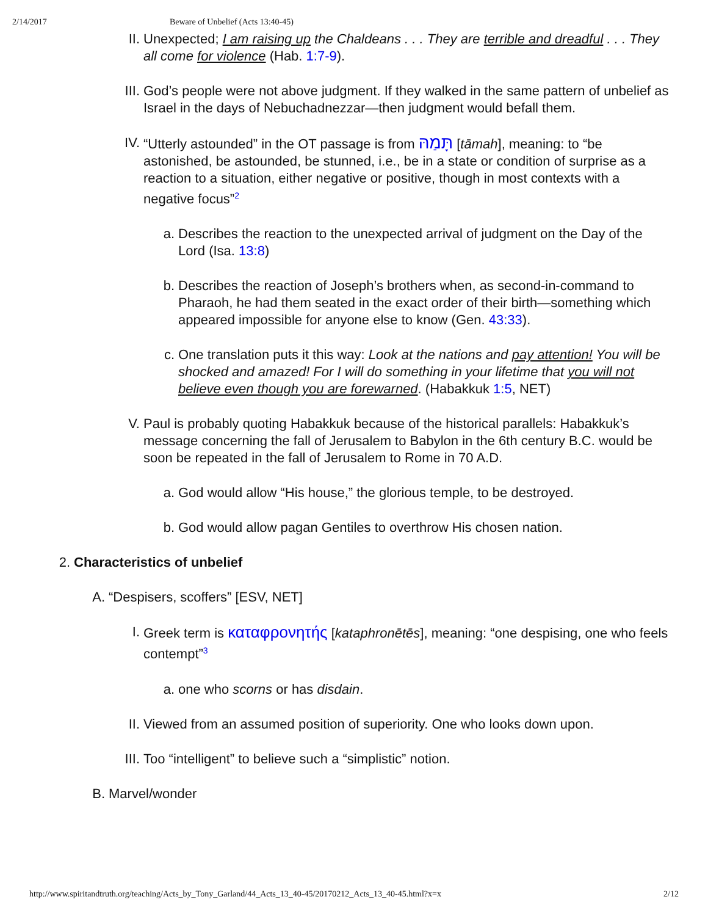2/14/2017 Beware of Unbelief (Acts 13:40-45)
II. Unexpected; I am raising up the Chaldeans . . . They are terrible and dreadful . . . They all come for violence (Hab. 1:7-9).
III. God’s people were not above judgment. If they walked in the same pattern of unbelief as Israel in the days of Nebuchadnezzar—then judgment would befall them.
IV. “Utterly astounded” in the OT passage is from תָּמַהּ [tāmah], meaning: to “be astonished, be astounded, be stunned, i.e., be in a state or condition of surprise as a reaction to a situation, either negative or positive, though in most contexts with a negative focus”<sup>2</sup>
a. Describes the reaction to the unexpected arrival of judgment on the Day of the Lord (Isa. 13:8)
b. Describes the reaction of Joseph’s brothers when, as second-in-command to Pharaoh, he had them seated in the exact order of their birth—something which appeared impossible for anyone else to know (Gen. 43:33).
c. One translation puts it this way: Look at the nations and pay attention! You will be shocked and amazed! For I will do something in your lifetime that you will not believe even though you are forewarned. (Habakkuk 1:5, NET)
V. Paul is probably quoting Habakkuk because of the historical parallels: Habakkuk’s message concerning the fall of Jerusalem to Babylon in the 6th century B.C. would be soon be repeated in the fall of Jerusalem to Rome in 70 A.D.
a. God would allow “His house,” the glorious temple, to be destroyed.
b. God would allow pagan Gentiles to overthrow His chosen nation.
2. Characteristics of unbelief
A. “Despisers, scoffers” [ESV, NET]
I. Greek term is καταφρονητής [kataphronētēs], meaning: “one despising, one who feels contempt”<sup>3</sup>
a. one who scorns or has disdain.
II. Viewed from an assumed position of superiority. One who looks down upon.
III. Too “intelligent” to believe such a “simplistic” notion.
B. Marvel/wonder
http://www.spiritandtruth.org/teaching/Acts_by_Tony_Garland/44_Acts_13_40-45/20170212_Acts_13_40-45.html?x=x 2/12